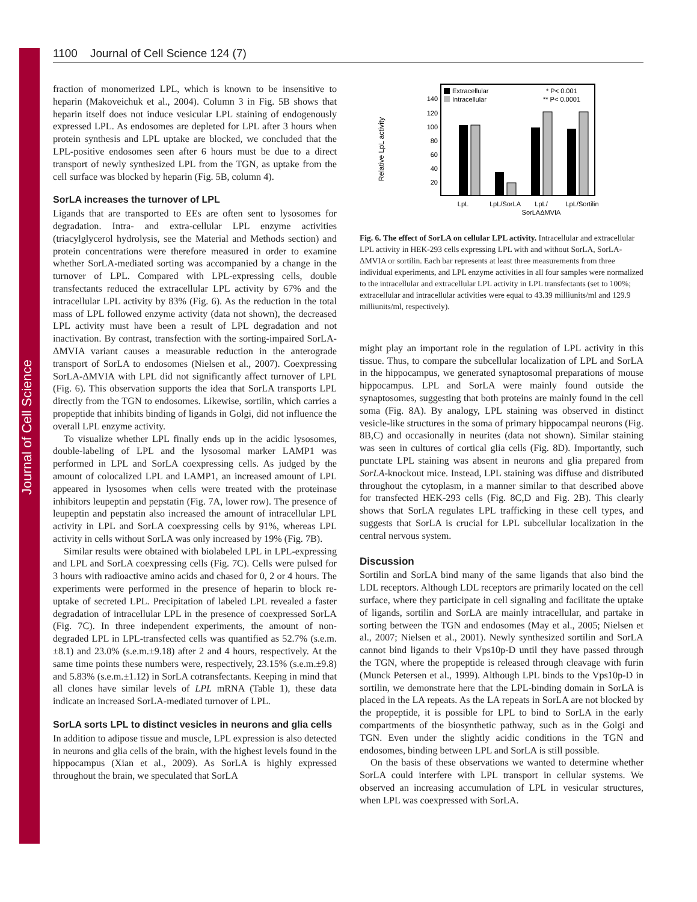Journal of Cell Science
1100 Journal of Cell Science 124 (7)
fraction of monomerized LPL, which is known to be insensitive to heparin (Makoveichuk et al., 2004). Column 3 in Fig. 5B shows that heparin itself does not induce vesicular LPL staining of endogenously expressed LPL. As endosomes are depleted for LPL after 3 hours when protein synthesis and LPL uptake are blocked, we concluded that the LPL-positive endosomes seen after 6 hours must be due to a direct transport of newly synthesized LPL from the TGN, as uptake from the cell surface was blocked by heparin (Fig. 5B, column 4).
SorLA increases the turnover of LPL
Ligands that are transported to EEs are often sent to lysosomes for degradation. Intra- and extra-cellular LPL enzyme activities (triacylglycerol hydrolysis, see the Material and Methods section) and protein concentrations were therefore measured in order to examine whether SorLA-mediated sorting was accompanied by a change in the turnover of LPL. Compared with LPL-expressing cells, double transfectants reduced the extracellular LPL activity by 67% and the intracellular LPL activity by 83% (Fig. 6). As the reduction in the total mass of LPL followed enzyme activity (data not shown), the decreased LPL activity must have been a result of LPL degradation and not inactivation. By contrast, transfection with the sorting-impaired SorLA-ΔMVIA variant causes a measurable reduction in the anterograde transport of SorLA to endosomes (Nielsen et al., 2007). Coexpressing SorLA-ΔMVIA with LPL did not significantly affect turnover of LPL (Fig. 6). This observation supports the idea that SorLA transports LPL directly from the TGN to endosomes. Likewise, sortilin, which carries a propeptide that inhibits binding of ligands in Golgi, did not influence the overall LPL enzyme activity.
To visualize whether LPL finally ends up in the acidic lysosomes, double-labeling of LPL and the lysosomal marker LAMP1 was performed in LPL and SorLA coexpressing cells. As judged by the amount of colocalized LPL and LAMP1, an increased amount of LPL appeared in lysosomes when cells were treated with the proteinase inhibitors leupeptin and pepstatin (Fig. 7A, lower row). The presence of leupeptin and pepstatin also increased the amount of intracellular LPL activity in LPL and SorLA coexpressing cells by 91%, whereas LPL activity in cells without SorLA was only increased by 19% (Fig. 7B).
Similar results were obtained with biolabeled LPL in LPL-expressing and LPL and SorLA coexpressing cells (Fig. 7C). Cells were pulsed for 3 hours with radioactive amino acids and chased for 0, 2 or 4 hours. The experiments were performed in the presence of heparin to block re-uptake of secreted LPL. Precipitation of labeled LPL revealed a faster degradation of intracellular LPL in the presence of coexpressed SorLA (Fig. 7C). In three independent experiments, the amount of non-degraded LPL in LPL-transfected cells was quantified as 52.7% (s.e.m.±8.1) and 23.0% (s.e.m.±9.18) after 2 and 4 hours, respectively. At the same time points these numbers were, respectively, 23.15% (s.e.m.±9.8) and 5.83% (s.e.m.±1.12) in SorLA cotransfectants. Keeping in mind that all clones have similar levels of LPL mRNA (Table 1), these data indicate an increased SorLA-mediated turnover of LPL.
SorLA sorts LPL to distinct vesicles in neurons and glia cells
In addition to adipose tissue and muscle, LPL expression is also detected in neurons and glia cells of the brain, with the highest levels found in the hippocampus (Xian et al., 2009). As SorLA is highly expressed throughout the brain, we speculated that SorLA
Relative LpL activity
140
120
100
80
60
40
20
Extracellular
Intracellular
* P< 0.001
** P< 0.0001
LpL
LpL/SorLA
LpL/
SorLAΔMVIA
LpL/Sortilin
Fig. 6. The effect of SorLA on cellular LPL activity. Intracellular and extracellular LPL activity in HEK-293 cells expressing LPL with and without SorLA, SorLA-ΔMVIA or sortilin. Each bar represents at least three measurements from three individual experiments, and LPL enzyme activities in all four samples were normalized to the intracellular and extracellular LPL activity in LPL transfectants (set to 100%; extracellular and intracellular activities were equal to 43.39 milliunits/ml and 129.9 milliunits/ml, respectively).
might play an important role in the regulation of LPL activity in this tissue. Thus, to compare the subcellular localization of LPL and SorLA in the hippocampus, we generated synaptosomal preparations of mouse hippocampus. LPL and SorLA were mainly found outside the synaptosomes, suggesting that both proteins are mainly found in the cell soma (Fig. 8A). By analogy, LPL staining was observed in distinct vesicle-like structures in the soma of primary hippocampal neurons (Fig. 8B,C) and occasionally in neurites (data not shown). Similar staining was seen in cultures of cortical glia cells (Fig. 8D). Importantly, such punctate LPL staining was absent in neurons and glia prepared from SorLA-knockout mice. Instead, LPL staining was diffuse and distributed throughout the cytoplasm, in a manner similar to that described above for transfected HEK-293 cells (Fig. 8C,D and Fig. 2B). This clearly shows that SorLA regulates LPL trafficking in these cell types, and suggests that SorLA is crucial for LPL subcellular localization in the central nervous system.
Discussion
Sortilin and SorLA bind many of the same ligands that also bind the LDL receptors. Although LDL receptors are primarily located on the cell surface, where they participate in cell signaling and facilitate the uptake of ligands, sortilin and SorLA are mainly intracellular, and partake in sorting between the TGN and endosomes (May et al., 2005; Nielsen et al., 2007; Nielsen et al., 2001). Newly synthesized sortilin and SorLA cannot bind ligands to their Vps10p-D until they have passed through the TGN, where the propeptide is released through cleavage with furin (Munck Petersen et al., 1999). Although LPL binds to the Vps10p-D in sortilin, we demonstrate here that the LPL-binding domain in SorLA is placed in the LA repeats. As the LA repeats in SorLA are not blocked by the propeptide, it is possible for LPL to bind to SorLA in the early compartments of the biosynthetic pathway, such as in the Golgi and TGN. Even under the slightly acidic conditions in the TGN and endosomes, binding between LPL and SorLA is still possible.
On the basis of these observations we wanted to determine whether SorLA could interfere with LPL transport in cellular systems. We observed an increasing accumulation of LPL in vesicular structures, when LPL was coexpressed with SorLA.